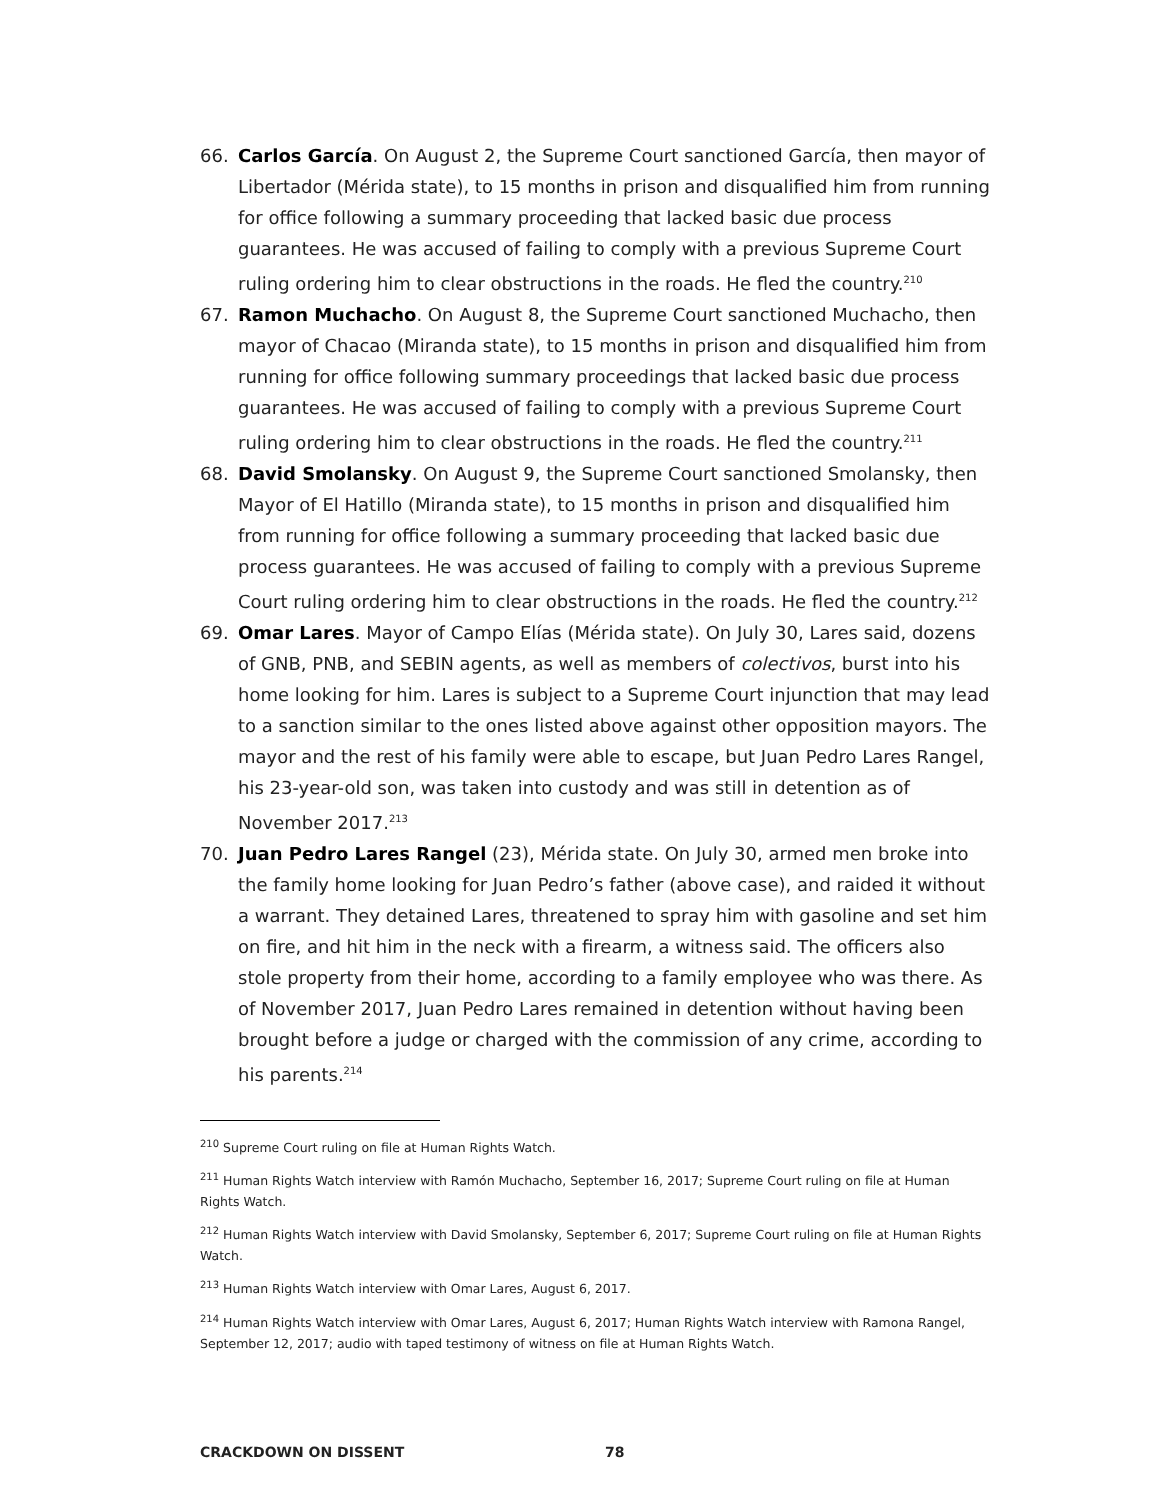66. Carlos García. On August 2, the Supreme Court sanctioned García, then mayor of Libertador (Mérida state), to 15 months in prison and disqualified him from running for office following a summary proceeding that lacked basic due process guarantees. He was accused of failing to comply with a previous Supreme Court ruling ordering him to clear obstructions in the roads. He fled the country.<sup>210</sup>
67. Ramon Muchacho. On August 8, the Supreme Court sanctioned Muchacho, then mayor of Chacao (Miranda state), to 15 months in prison and disqualified him from running for office following summary proceedings that lacked basic due process guarantees. He was accused of failing to comply with a previous Supreme Court ruling ordering him to clear obstructions in the roads. He fled the country.<sup>211</sup>
68. David Smolansky. On August 9, the Supreme Court sanctioned Smolansky, then Mayor of El Hatillo (Miranda state), to 15 months in prison and disqualified him from running for office following a summary proceeding that lacked basic due process guarantees. He was accused of failing to comply with a previous Supreme Court ruling ordering him to clear obstructions in the roads. He fled the country.<sup>212</sup>
69. Omar Lares. Mayor of Campo Elías (Mérida state). On July 30, Lares said, dozens of GNB, PNB, and SEBIN agents, as well as members of colectivos, burst into his home looking for him. Lares is subject to a Supreme Court injunction that may lead to a sanction similar to the ones listed above against other opposition mayors. The mayor and the rest of his family were able to escape, but Juan Pedro Lares Rangel, his 23-year-old son, was taken into custody and was still in detention as of November 2017.<sup>213</sup>
70. Juan Pedro Lares Rangel (23), Mérida state. On July 30, armed men broke into the family home looking for Juan Pedro’s father (above case), and raided it without a warrant. They detained Lares, threatened to spray him with gasoline and set him on fire, and hit him in the neck with a firearm, a witness said. The officers also stole property from their home, according to a family employee who was there. As of November 2017, Juan Pedro Lares remained in detention without having been brought before a judge or charged with the commission of any crime, according to his parents.<sup>214</sup>
<sup>210</sup> Supreme Court ruling on file at Human Rights Watch.
<sup>211</sup> Human Rights Watch interview with Ramón Muchacho, September 16, 2017; Supreme Court ruling on file at Human Rights Watch.
<sup>212</sup> Human Rights Watch interview with David Smolansky, September 6, 2017; Supreme Court ruling on file at Human Rights Watch.
<sup>213</sup> Human Rights Watch interview with Omar Lares, August 6, 2017.
<sup>214</sup> Human Rights Watch interview with Omar Lares, August 6, 2017; Human Rights Watch interview with Ramona Rangel, September 12, 2017; audio with taped testimony of witness on file at Human Rights Watch.
CRACKDOWN ON DISSENT 78